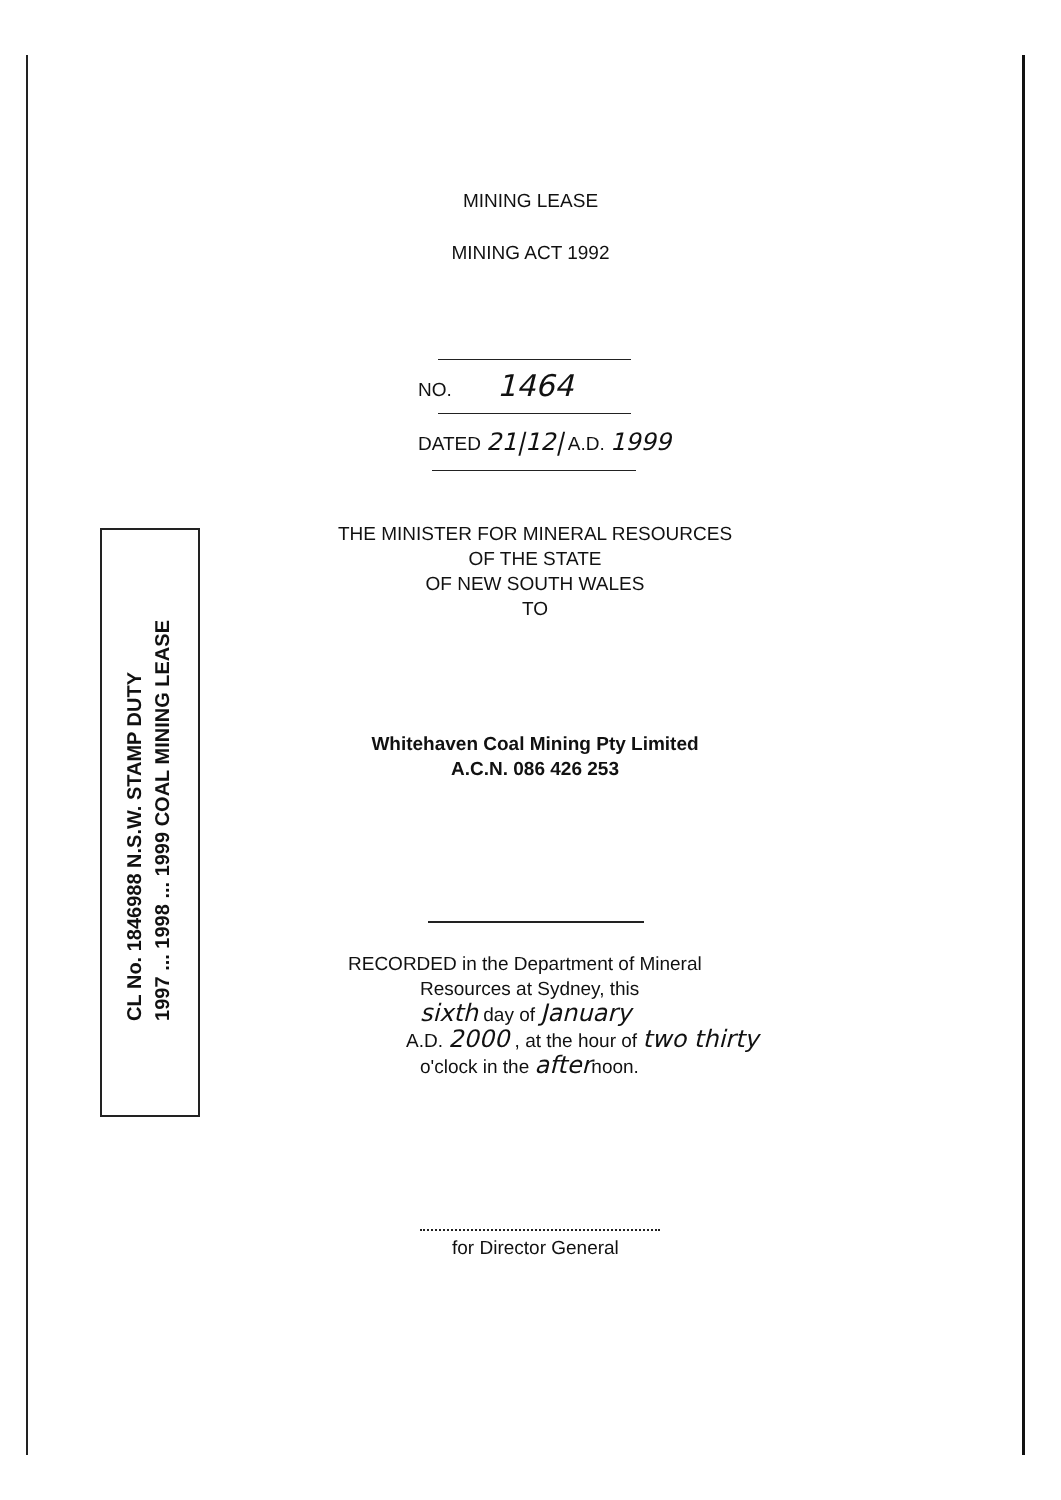MINING LEASE
MINING ACT 1992
NO. 1464
DATED 21|12| A.D. 1999
THE MINISTER FOR MINERAL RESOURCES
OF THE STATE
OF NEW SOUTH WALES
TO
Whitehaven Coal Mining Pty Limited
A.C.N. 086 426 253
RECORDED in the Department of Mineral
Resources at Sydney, this
sixth day of January
A.D. 2000 , at the hour of two thirty
o'clock in the afternoon.
for Director General
CL No. 1846988 N.S.W. STAMP DUTY
1997 ... 1998 ... 1999 COAL MINING LEASE